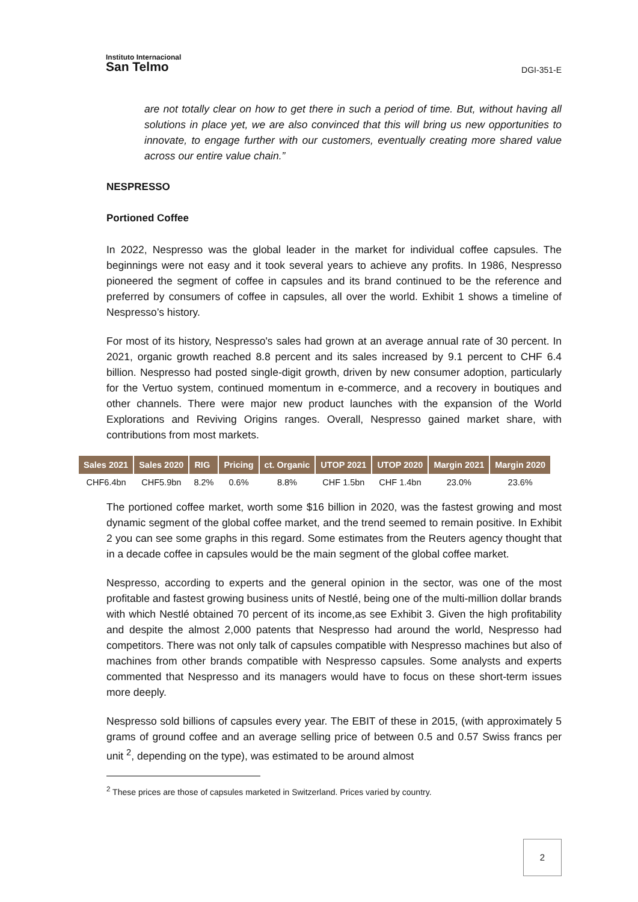Instituto Internacional
San Telmo
DGI-351-E
are not totally clear on how to get there in such a period of time. But, without having all solutions in place yet, we are also convinced that this will bring us new opportunities to innovate, to engage further with our customers, eventually creating more shared value across our entire value chain.”
NESPRESSO
Portioned Coffee
In 2022, Nespresso was the global leader in the market for individual coffee capsules. The beginnings were not easy and it took several years to achieve any profits. In 1986, Nespresso pioneered the segment of coffee in capsules and its brand continued to be the reference and preferred by consumers of coffee in capsules, all over the world. Exhibit 1 shows a timeline of Nespresso’s history.
For most of its history, Nespresso's sales had grown at an average annual rate of 30 percent. In 2021, organic growth reached 8.8 percent and its sales increased by 9.1 percent to CHF 6.4 billion. Nespresso had posted single-digit growth, driven by new consumer adoption, particularly for the Vertuo system, continued momentum in e-commerce, and a recovery in boutiques and other channels. There were major new product launches with the expansion of the World Explorations and Reviving Origins ranges. Overall, Nespresso gained market share, with contributions from most markets.
| Sales 2021 | Sales 2020 | RIG | Pricing | ct. Organic | UTOP 2021 | UTOP 2020 | Margin 2021 | Margin 2020 |
| --- | --- | --- | --- | --- | --- | --- | --- | --- |
| CHF6.4bn | CHF5.9bn | 8.2% | 0.6% | 8.8% | CHF 1.5bn | CHF 1.4bn | 23.0% | 23.6% |
The portioned coffee market, worth some $16 billion in 2020, was the fastest growing and most dynamic segment of the global coffee market, and the trend seemed to remain positive. In Exhibit 2 you can see some graphs in this regard. Some estimates from the Reuters agency thought that in a decade coffee in capsules would be the main segment of the global coffee market.
Nespresso, according to experts and the general opinion in the sector, was one of the most profitable and fastest growing business units of Nestlé, being one of the multi-million dollar brands with which Nestlé obtained 70 percent of its income,as see Exhibit 3. Given the high profitability and despite the almost 2,000 patents that Nespresso had around the world, Nespresso had competitors. There was not only talk of capsules compatible with Nespresso machines but also of machines from other brands compatible with Nespresso capsules. Some analysts and experts commented that Nespresso and its managers would have to focus on these short-term issues more deeply.
Nespresso sold billions of capsules every year. The EBIT of these in 2015, (with approximately 5 grams of ground coffee and an average selling price of between 0.5 and 0.57 Swiss francs per unit <sup>2</sup>, depending on the type), was estimated to be around almost
<sup>2</sup> These prices are those of capsules marketed in Switzerland. Prices varied by country.
2